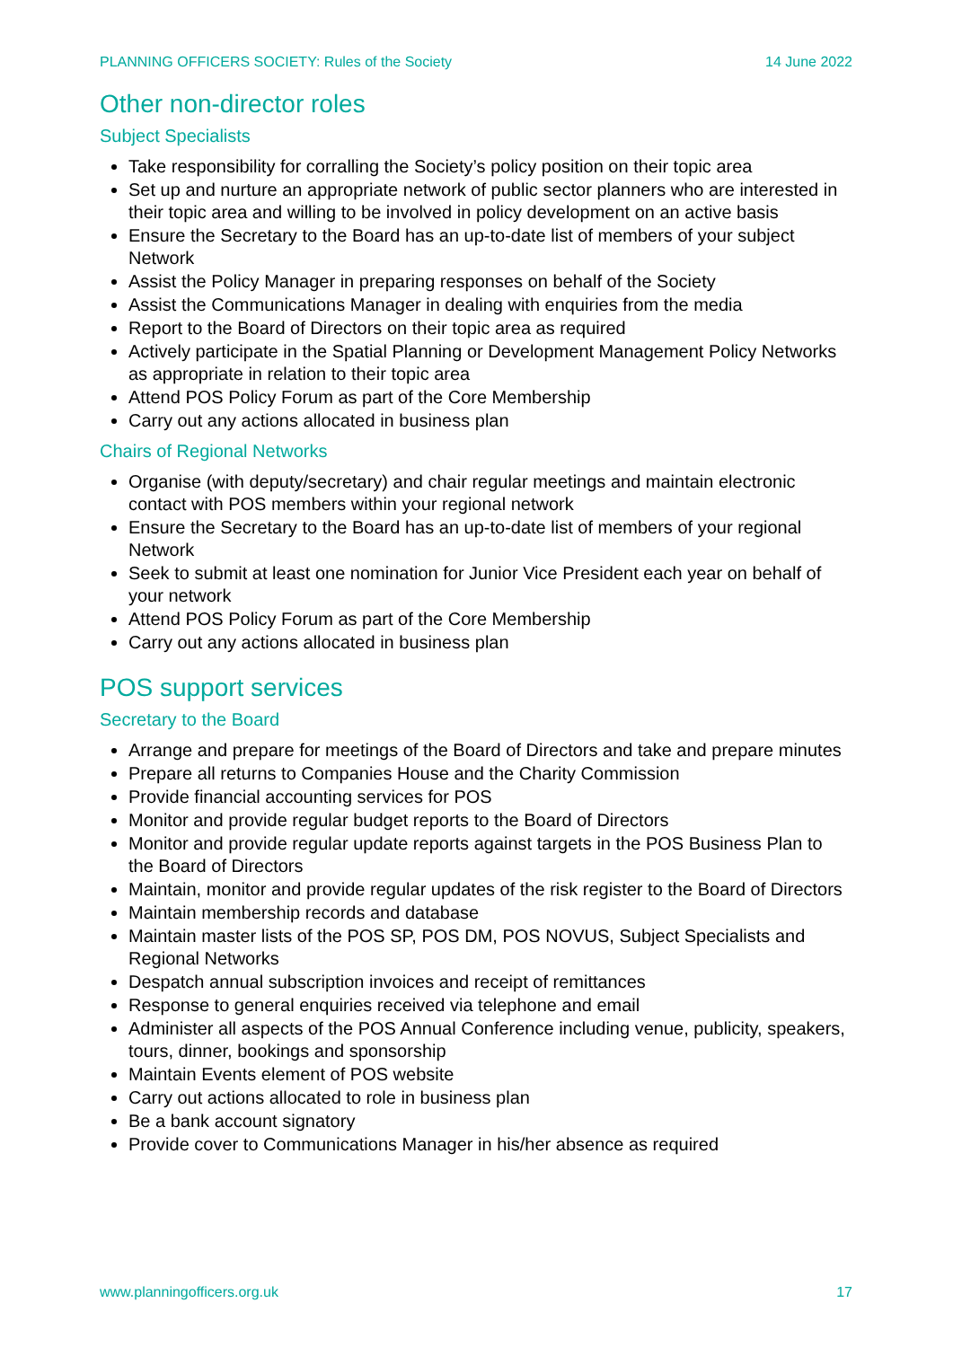PLANNING OFFICERS SOCIETY: Rules of the Society 14 June 2022
Other non-director roles
Subject Specialists
Take responsibility for corralling the Society’s policy position on their topic area
Set up and nurture an appropriate network of public sector planners who are interested in their topic area and willing to be involved in policy development on an active basis
Ensure the Secretary to the Board has an up-to-date list of members of your subject Network
Assist the Policy Manager in preparing responses on behalf of the Society
Assist the Communications Manager in dealing with enquiries from the media
Report to the Board of Directors on their topic area as required
Actively participate in the Spatial Planning or Development Management Policy Networks as appropriate in relation to their topic area
Attend POS Policy Forum as part of the Core Membership
Carry out any actions allocated in business plan
Chairs of Regional Networks
Organise (with deputy/secretary) and chair regular meetings and maintain electronic contact with POS members within your regional network
Ensure the Secretary to the Board has an up-to-date list of members of your regional Network
Seek to submit at least one nomination for Junior Vice President each year on behalf of your network
Attend POS Policy Forum as part of the Core Membership
Carry out any actions allocated in business plan
POS support services
Secretary to the Board
Arrange and prepare for meetings of the Board of Directors and take and prepare minutes
Prepare all returns to Companies House and the Charity Commission
Provide financial accounting services for POS
Monitor and provide regular budget reports to the Board of Directors
Monitor and provide regular update reports against targets in the POS Business Plan to the Board of Directors
Maintain, monitor and provide regular updates of the risk register to the Board of Directors
Maintain membership records and database
Maintain master lists of the POS SP, POS DM, POS NOVUS, Subject Specialists and Regional Networks
Despatch annual subscription invoices and receipt of remittances
Response to general enquiries received via telephone and email
Administer all aspects of the POS Annual Conference including venue, publicity, speakers, tours, dinner, bookings and sponsorship
Maintain Events element of POS website
Carry out actions allocated to role in business plan
Be a bank account signatory
Provide cover to Communications Manager in his/her absence as required
www.planningofficers.org.uk 17